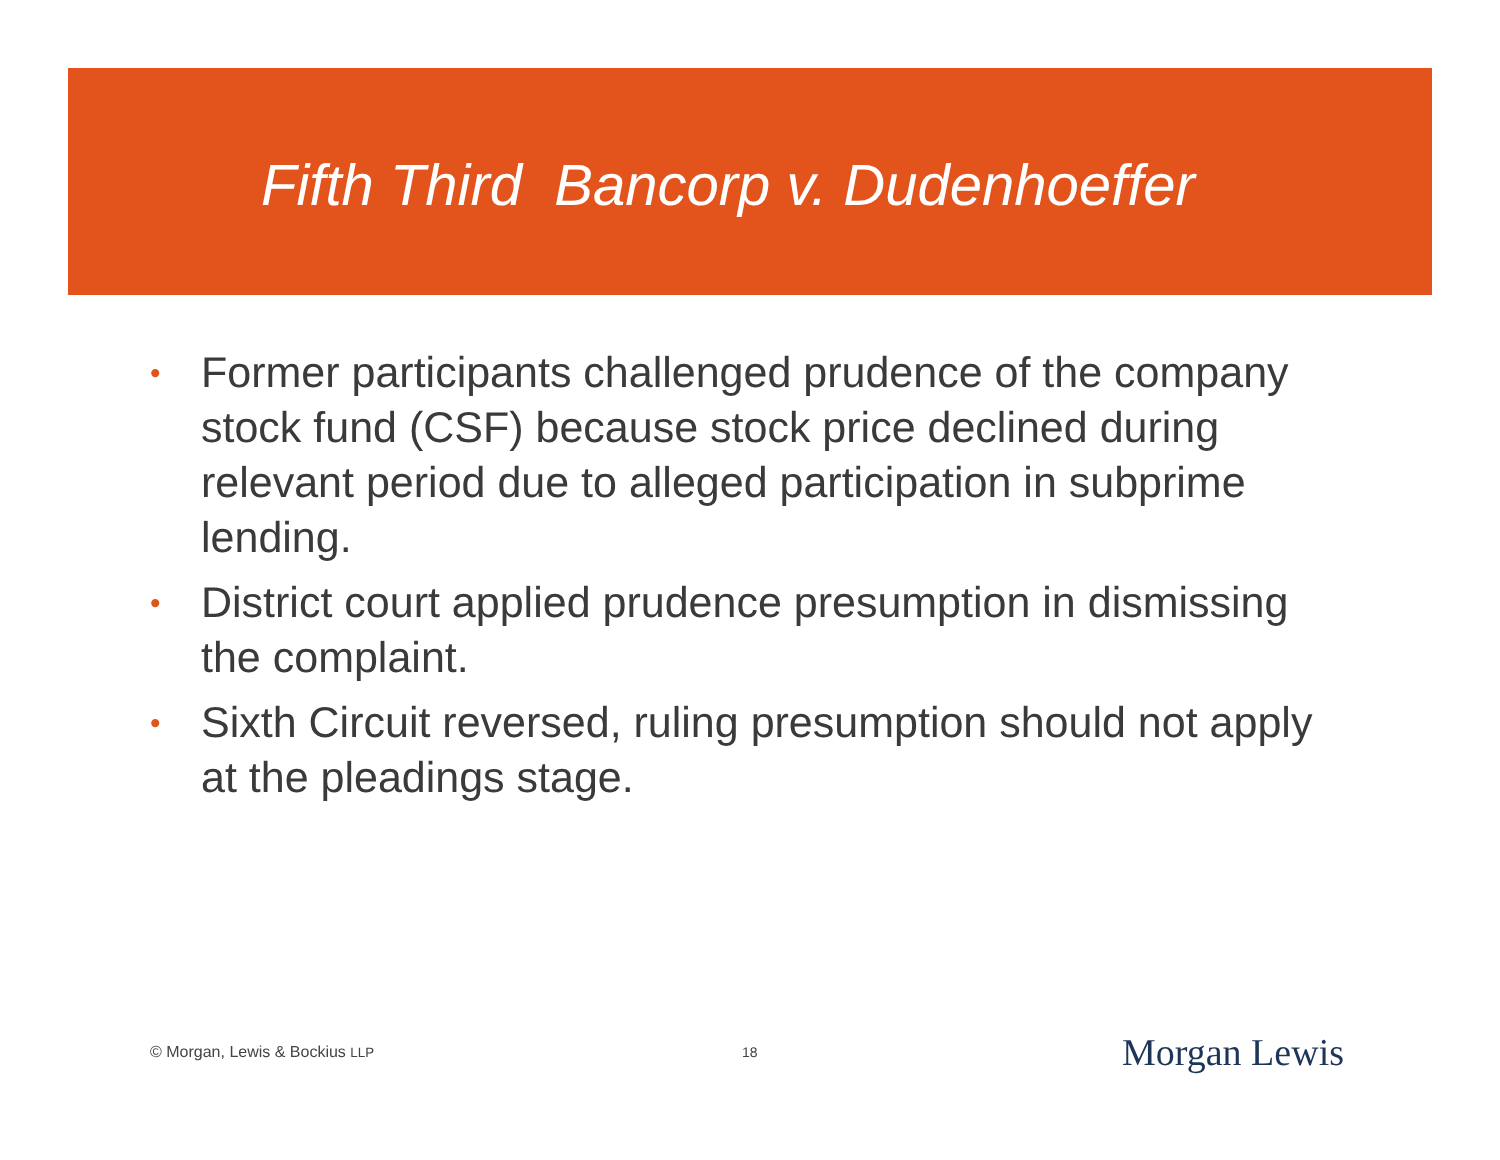Fifth Third Bancorp v. Dudenhoeffer
• Former participants challenged prudence of the company stock fund (CSF) because stock price declined during relevant period due to alleged participation in subprime lending.
• District court applied prudence presumption in dismissing the complaint.
• Sixth Circuit reversed, ruling presumption should not apply at the pleadings stage.
© Morgan, Lewis & Bockius LLP 18 Morgan Lewis